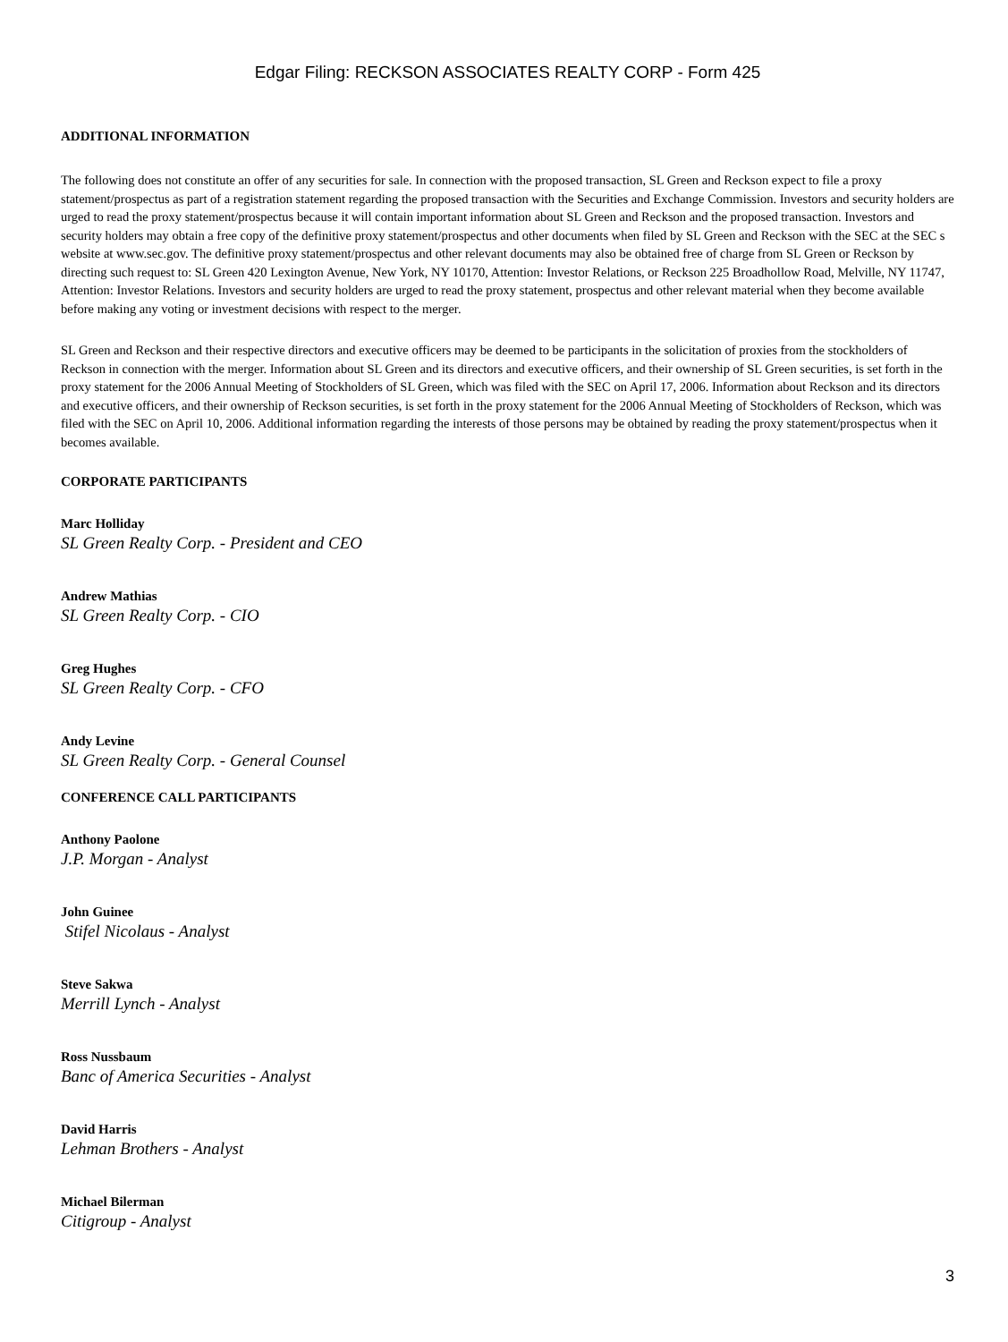Edgar Filing: RECKSON ASSOCIATES REALTY CORP - Form 425
ADDITIONAL INFORMATION
The following does not constitute an offer of any securities for sale. In connection with the proposed transaction, SL Green and Reckson expect to file a proxy statement/prospectus as part of a registration statement regarding the proposed transaction with the Securities and Exchange Commission. Investors and security holders are urged to read the proxy statement/prospectus because it will contain important information about SL Green and Reckson and the proposed transaction. Investors and security holders may obtain a free copy of the definitive proxy statement/prospectus and other documents when filed by SL Green and Reckson with the SEC at the SEC s website at www.sec.gov. The definitive proxy statement/prospectus and other relevant documents may also be obtained free of charge from SL Green or Reckson by directing such request to: SL Green 420 Lexington Avenue, New York, NY 10170, Attention: Investor Relations, or Reckson 225 Broadhollow Road, Melville, NY 11747, Attention: Investor Relations. Investors and security holders are urged to read the proxy statement, prospectus and other relevant material when they become available before making any voting or investment decisions with respect to the merger.
SL Green and Reckson and their respective directors and executive officers may be deemed to be participants in the solicitation of proxies from the stockholders of Reckson in connection with the merger. Information about SL Green and its directors and executive officers, and their ownership of SL Green securities, is set forth in the proxy statement for the 2006 Annual Meeting of Stockholders of SL Green, which was filed with the SEC on April 17, 2006. Information about Reckson and its directors and executive officers, and their ownership of Reckson securities, is set forth in the proxy statement for the 2006 Annual Meeting of Stockholders of Reckson, which was filed with the SEC on April 10, 2006. Additional information regarding the interests of those persons may be obtained by reading the proxy statement/prospectus when it becomes available.
CORPORATE PARTICIPANTS
Marc Holliday
SL Green Realty Corp. - President and CEO
Andrew Mathias
SL Green Realty Corp. - CIO
Greg Hughes
SL Green Realty Corp. - CFO
Andy Levine
SL Green Realty Corp. - General Counsel
CONFERENCE CALL PARTICIPANTS
Anthony Paolone
J.P. Morgan - Analyst
John Guinee
Stifel Nicolaus - Analyst
Steve Sakwa
Merrill Lynch - Analyst
Ross Nussbaum
Banc of America Securities - Analyst
David Harris
Lehman Brothers - Analyst
Michael Bilerman
Citigroup - Analyst
3